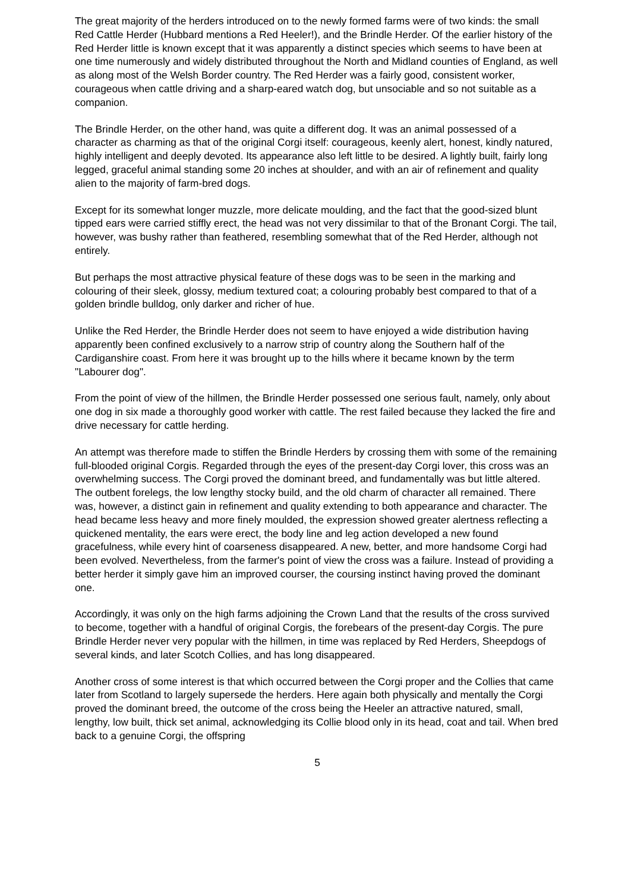The great majority of the herders introduced on to the newly formed farms were of two kinds: the small Red Cattle Herder (Hubbard mentions a Red Heeler!), and the Brindle Herder. Of the earlier history of the Red Herder little is known except that it was apparently a distinct species which seems to have been at one time numerously and widely distributed throughout the North and Midland counties of England, as well as along most of the Welsh Border country. The Red Herder was a fairly good, consistent worker, courageous when cattle driving and a sharp-eared watch dog, but unsociable and so not suitable as a companion.
The Brindle Herder, on the other hand, was quite a different dog. It was an animal possessed of a character as charming as that of the original Corgi itself: courageous, keenly alert, honest, kindly natured, highly intelligent and deeply devoted. Its appearance also left little to be desired. A lightly built, fairly long legged, graceful animal standing some 20 inches at shoulder, and with an air of refinement and quality alien to the majority of farm-bred dogs.
Except for its somewhat longer muzzle, more delicate moulding, and the fact that the good-sized blunt tipped ears were carried stiffly erect, the head was not very dissimilar to that of the Bronant Corgi. The tail, however, was bushy rather than feathered, resembling somewhat that of the Red Herder, although not entirely.
But perhaps the most attractive physical feature of these dogs was to be seen in the marking and colouring of their sleek, glossy, medium textured coat; a colouring probably best compared to that of a golden brindle bulldog, only darker and richer of hue.
Unlike the Red Herder, the Brindle Herder does not seem to have enjoyed a wide distribution having apparently been confined exclusively to a narrow strip of country along the Southern half of the Cardiganshire coast. From here it was brought up to the hills where it became known by the term "Labourer dog".
From the point of view of the hillmen, the Brindle Herder possessed one serious fault, namely, only about one dog in six made a thoroughly good worker with cattle. The rest failed because they lacked the fire and drive necessary for cattle herding.
An attempt was therefore made to stiffen the Brindle Herders by crossing them with some of the remaining full-blooded original Corgis. Regarded through the eyes of the present-day Corgi lover, this cross was an overwhelming success. The Corgi proved the dominant breed, and fundamentally was but little altered. The outbent forelegs, the low lengthy stocky build, and the old charm of character all remained. There was, however, a distinct gain in refinement and quality extending to both appearance and character. The head became less heavy and more finely moulded, the expression showed greater alertness reflecting a quickened mentality, the ears were erect, the body line and leg action developed a new found gracefulness, while every hint of coarseness disappeared. A new, better, and more handsome Corgi had been evolved. Nevertheless, from the farmer's point of view the cross was a failure. Instead of providing a better herder it simply gave him an improved courser, the coursing instinct having proved the dominant one.
Accordingly, it was only on the high farms adjoining the Crown Land that the results of the cross survived to become, together with a handful of original Corgis, the forebears of the present-day Corgis. The pure Brindle Herder never very popular with the hillmen, in time was replaced by Red Herders, Sheepdogs of several kinds, and later Scotch Collies, and has long disappeared.
Another cross of some interest is that which occurred between the Corgi proper and the Collies that came later from Scotland to largely supersede the herders. Here again both physically and mentally the Corgi proved the dominant breed, the outcome of the cross being the Heeler an attractive natured, small, lengthy, low built, thick set animal, acknowledging its Collie blood only in its head, coat and tail. When bred back to a genuine Corgi, the offspring
5